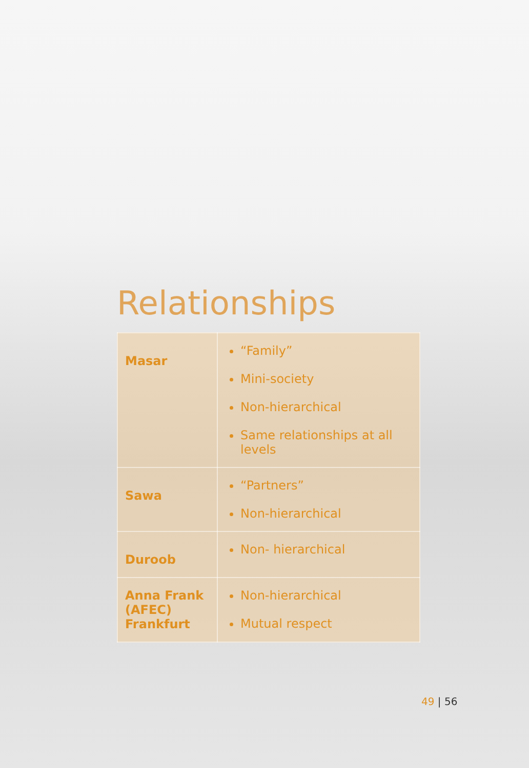Relationships
| Masar | “Family” Mini-society Non-hierarchical Same relationships at all levels |
| Sawa | “Partners” Non-hierarchical |
| Duroob | Non- hierarchical |
| Anna Frank (AFEC) Frankfurt | Non-hierarchical Mutual respect |
49 | 56